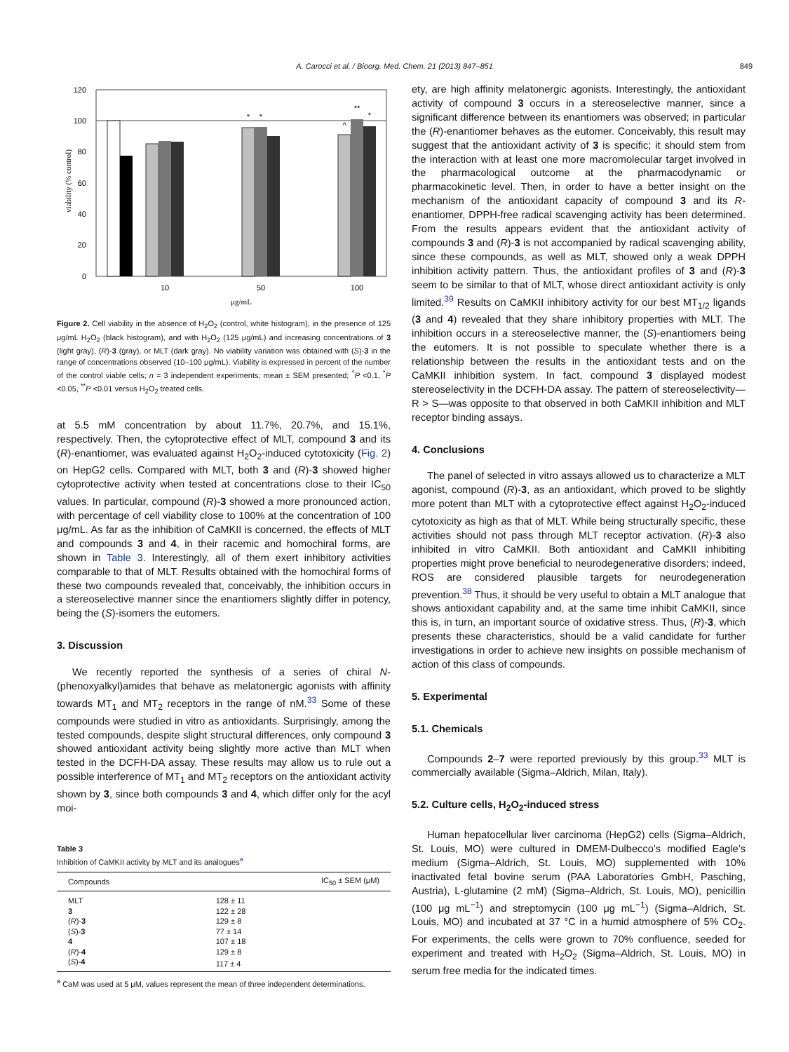A. Carocci et al. / Bioorg. Med. Chem. 21 (2013) 847–851 849
120
100
80
60
40
20
0
viability (% control)
*
*
**
*
^
10
50
100
μg/mL
Figure 2. Cell viability in the absence of H<sub>2</sub>O<sub>2</sub> (control, white histogram), in the presence of 125 μg/mL H<sub>2</sub>O<sub>2</sub> (black histogram), and with H<sub>2</sub>O<sub>2</sub> (125 μg/mL) and increasing concentrations of 3 (light gray), (R)-3 (gray), or MLT (dark gray). No viability variation was obtained with (S)-3 in the range of concentrations observed (10–100 μg/mL). Viability is expressed in percent of the number of the control viable cells; n = 3 independent experiments; mean ± SEM presented; <sup>^</sup>P <0.1, <sup>*</sup>P <0.05, <sup>**</sup>P <0.01 versus H<sub>2</sub>O<sub>2</sub> treated cells.
at 5.5 mM concentration by about 11.7%, 20.7%, and 15.1%, respectively. Then, the cytoprotective effect of MLT, compound 3 and its (R)-enantiomer, was evaluated against H<sub>2</sub>O<sub>2</sub>-induced cytotoxicity (Fig. 2) on HepG2 cells. Compared with MLT, both 3 and (R)-3 showed higher cytoprotective activity when tested at concentrations close to their IC<sub>50</sub> values. In particular, compound (R)-3 showed a more pronounced action, with percentage of cell viability close to 100% at the concentration of 100 μg/mL. As far as the inhibition of CaMKII is concerned, the effects of MLT and compounds 3 and 4, in their racemic and homochiral forms, are shown in Table 3. Interestingly, all of them exert inhibitory activities comparable to that of MLT. Results obtained with the homochiral forms of these two compounds revealed that, conceivably, the inhibition occurs in a stereoselective manner since the enantiomers slightly differ in potency, being the (S)-isomers the eutomers.
3. Discussion
We recently reported the synthesis of a series of chiral N-(phenoxyalkyl)amides that behave as melatonergic agonists with affinity towards MT<sub>1</sub> and MT<sub>2</sub> receptors in the range of nM.<sup>33</sup> Some of these compounds were studied in vitro as antioxidants. Surprisingly, among the tested compounds, despite slight structural differences, only compound 3 showed antioxidant activity being slightly more active than MLT when tested in the DCFH-DA assay. These results may allow us to rule out a possible interference of MT<sub>1</sub> and MT<sub>2</sub> receptors on the antioxidant activity shown by 3, since both compounds 3 and 4, which differ only for the acyl moi-
Table 3
Inhibition of CaMKII activity by MLT and its analogues<sup>a</sup>
| Compounds | IC<sub>50</sub> ± SEM (μM) |
| --- | --- |
| MLT | 128 ± 11 |
| 3 | 122 ± 28 |
| ( R )- 3 | 129 ± 8 |
| ( S )- 3 | 77 ± 14 |
| 4 | 107 ± 18 |
| ( R )- 4 | 129 ± 8 |
| ( S )- 4 | 117 ± 4 |
<sup>a</sup> CaM was used at 5 μM, values represent the mean of three independent determinations.
ety, are high affinity melatonergic agonists. Interestingly, the antioxidant activity of compound 3 occurs in a stereoselective manner, since a significant difference between its enantiomers was observed; in particular the (R)-enantiomer behaves as the eutomer. Conceivably, this result may suggest that the antioxidant activity of 3 is specific; it should stem from the interaction with at least one more macromolecular target involved in the pharmacological outcome at the pharmacodynamic or pharmacokinetic level. Then, in order to have a better insight on the mechanism of the antioxidant capacity of compound 3 and its R-enantiomer, DPPH-free radical scavenging activity has been determined. From the results appears evident that the antioxidant activity of compounds 3 and (R)-3 is not accompanied by radical scavenging ability, since these compounds, as well as MLT, showed only a weak DPPH inhibition activity pattern. Thus, the antioxidant profiles of 3 and (R)-3 seem to be similar to that of MLT, whose direct antioxidant activity is only limited.<sup>39</sup> Results on CaMKII inhibitory activity for our best MT<sub>1/2</sub> ligands (3 and 4) revealed that they share inhibitory properties with MLT. The inhibition occurs in a stereoselective manner, the (S)-enantiomers being the eutomers. It is not possible to speculate whether there is a relationship between the results in the antioxidant tests and on the CaMKII inhibition system. In fact, compound 3 displayed modest stereoselectivity in the DCFH-DA assay. The pattern of stereoselectivity—R > S—was opposite to that observed in both CaMKII inhibition and MLT receptor binding assays.
4. Conclusions
The panel of selected in vitro assays allowed us to characterize a MLT agonist, compound (R)-3, as an antioxidant, which proved to be slightly more potent than MLT with a cytoprotective effect against H<sub>2</sub>O<sub>2</sub>-induced cytotoxicity as high as that of MLT. While being structurally specific, these activities should not pass through MLT receptor activation. (R)-3 also inhibited in vitro CaMKII. Both antioxidant and CaMKII inhibiting properties might prove beneficial to neurodegenerative disorders; indeed, ROS are considered plausible targets for neurodegeneration prevention.<sup>38</sup> Thus, it should be very useful to obtain a MLT analogue that shows antioxidant capability and, at the same time inhibit CaMKII, since this is, in turn, an important source of oxidative stress. Thus, (R)-3, which presents these characteristics, should be a valid candidate for further investigations in order to achieve new insights on possible mechanism of action of this class of compounds.
5. Experimental
5.1. Chemicals
Compounds 2–7 were reported previously by this group.<sup>33</sup> MLT is commercially available (Sigma–Aldrich, Milan, Italy).
5.2. Culture cells, H<sub>2</sub>O<sub>2</sub>-induced stress
Human hepatocellular liver carcinoma (HepG2) cells (Sigma–Aldrich, St. Louis, MO) were cultured in DMEM-Dulbecco’s modified Eagle’s medium (Sigma–Aldrich, St. Louis, MO) supplemented with 10% inactivated fetal bovine serum (PAA Laboratories GmbH, Pasching, Austria), L-glutamine (2 mM) (Sigma–Aldrich, St. Louis, MO), penicillin (100 μg mL<sup>−1</sup>) and streptomycin (100 μg mL<sup>−1</sup>) (Sigma–Aldrich, St. Louis, MO) and incubated at 37 °C in a humid atmosphere of 5% CO<sub>2</sub>. For experiments, the cells were grown to 70% confluence, seeded for experiment and treated with H<sub>2</sub>O<sub>2</sub> (Sigma–Aldrich, St. Louis, MO) in serum free media for the indicated times.